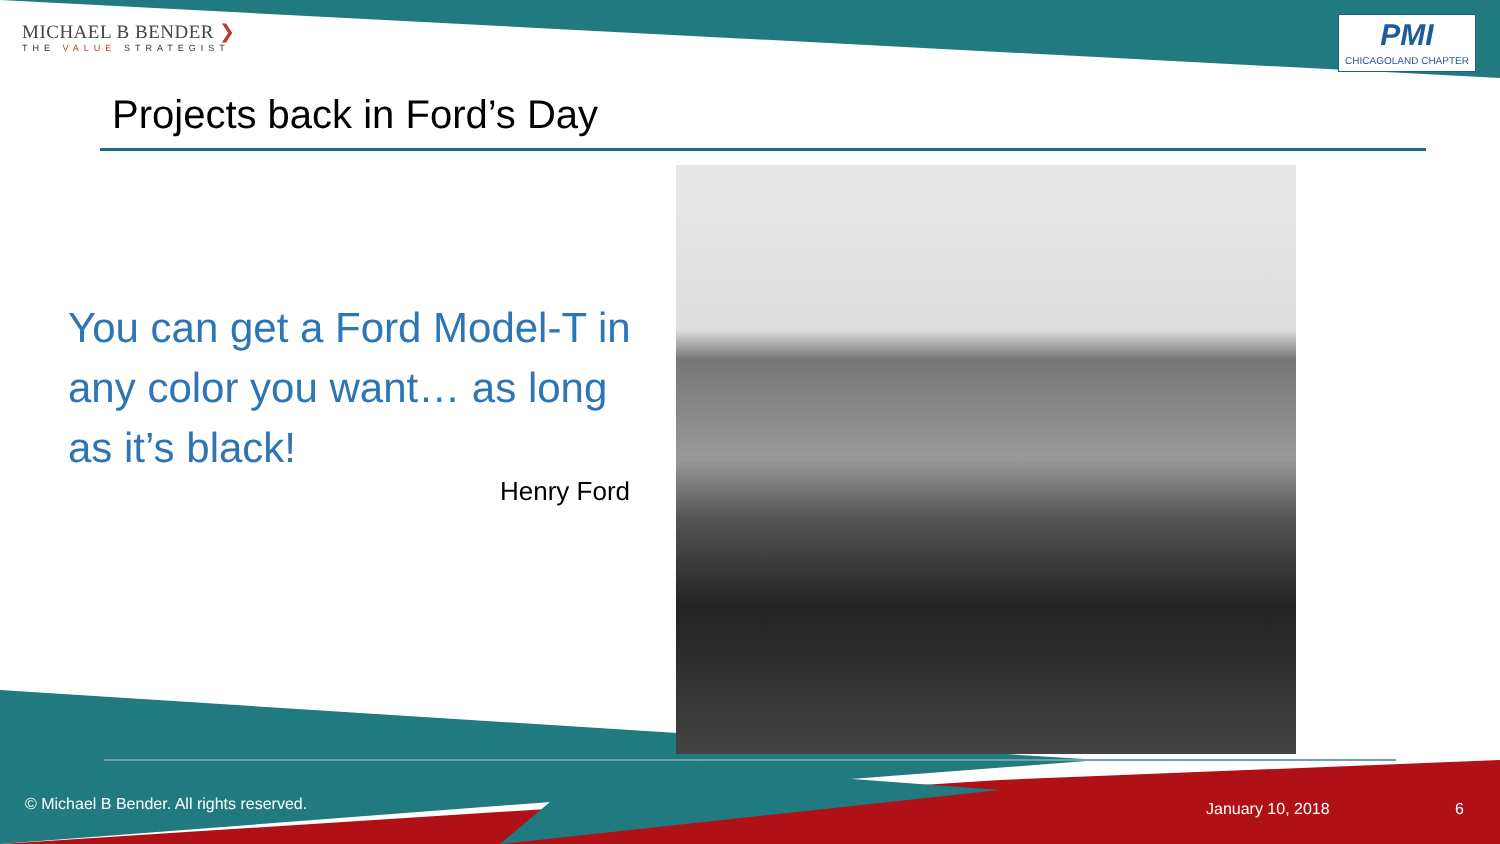MICHAEL B BENDER ❯
THE VALUE STRATEGIST
PMI
CHICAGOLAND CHAPTER
Projects back in Ford’s Day
You can get a Ford Model-T in any color you want… as long as it’s black!
Henry Ford
© Michael B Bender. All rights reserved.
January 10, 2018 6